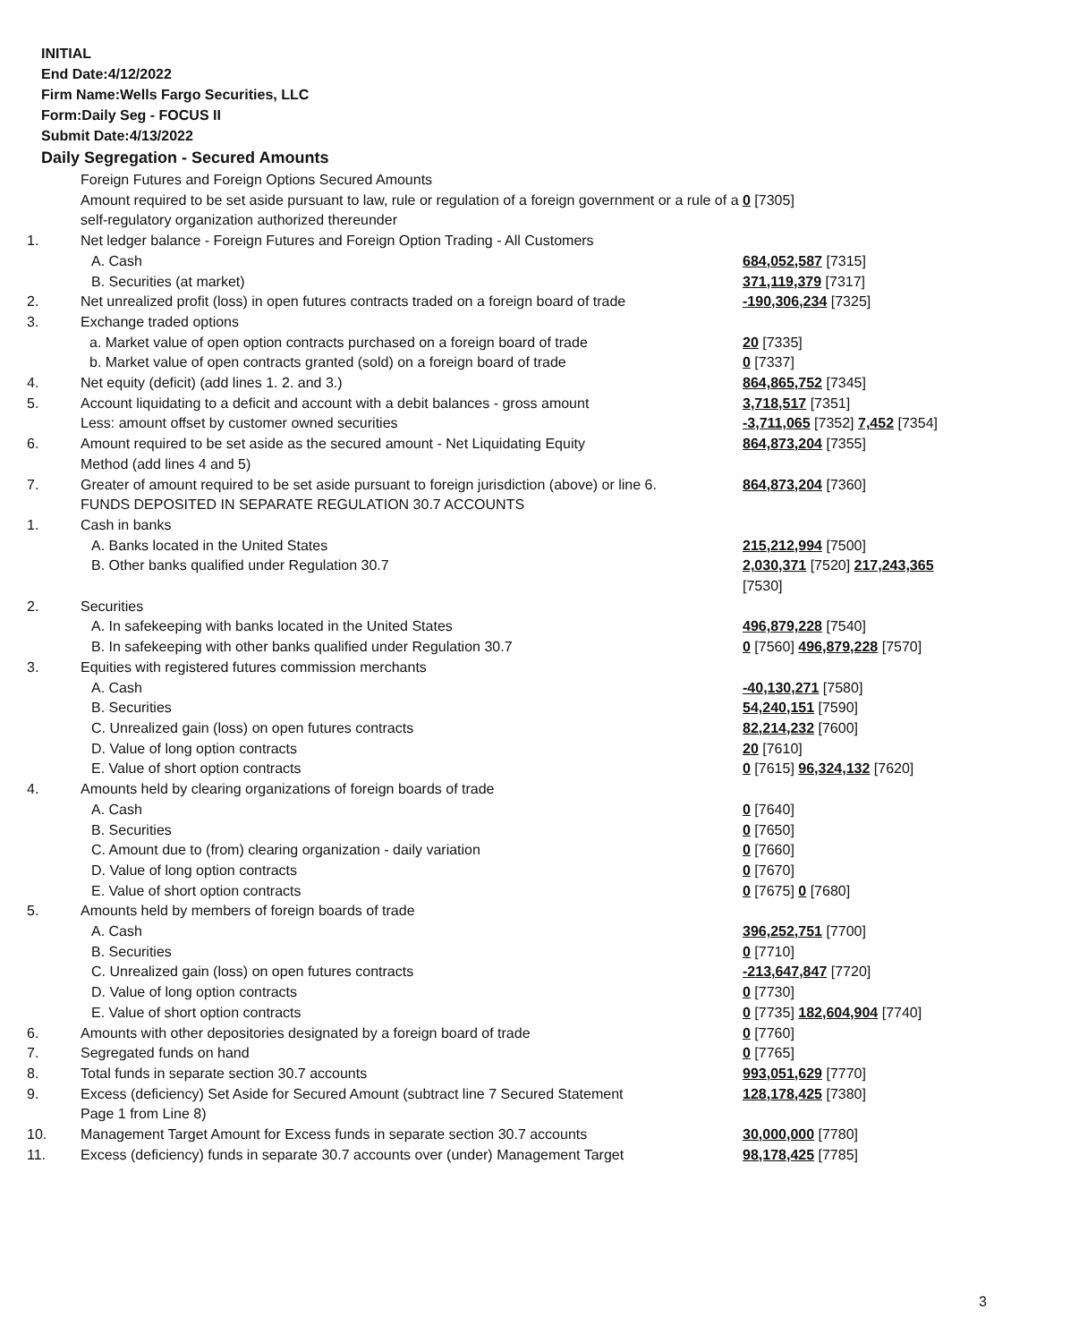INITIAL
End Date:4/12/2022
Firm Name:Wells Fargo Securities, LLC
Form:Daily Seg - FOCUS II
Submit Date:4/13/2022
Daily Segregation - Secured Amounts
| | Foreign Futures and Foreign Options Secured Amounts | |
| | Amount required to be set aside pursuant to law, rule or regulation of a foreign government or a rule of a self-regulatory organization authorized thereunder | 0 [7305] |
| 1. | Net ledger balance - Foreign Futures and Foreign Option Trading - All Customers | |
| | A. Cash | 684,052,587 [7315] |
| | B. Securities (at market) | 371,119,379 [7317] |
| 2. | Net unrealized profit (loss) in open futures contracts traded on a foreign board of trade | -190,306,234 [7325] |
| 3. | Exchange traded options | |
| | a. Market value of open option contracts purchased on a foreign board of trade | 20 [7335] |
| | b. Market value of open contracts granted (sold) on a foreign board of trade | 0 [7337] |
| 4. | Net equity (deficit) (add lines 1. 2. and 3.) | 864,865,752 [7345] |
| 5. | Account liquidating to a deficit and account with a debit balances - gross amount | 3,718,517 [7351] |
| | Less: amount offset by customer owned securities | -3,711,065 [7352] 7,452 [7354] |
| 6. | Amount required to be set aside as the secured amount - Net Liquidating Equity Method (add lines 4 and 5) | 864,873,204 [7355] |
| 7. | Greater of amount required to be set aside pursuant to foreign jurisdiction (above) or line 6. | 864,873,204 [7360] |
| | FUNDS DEPOSITED IN SEPARATE REGULATION 30.7 ACCOUNTS | |
| 1. | Cash in banks | |
| | A. Banks located in the United States | 215,212,994 [7500] |
| | B. Other banks qualified under Regulation 30.7 | 2,030,371 [7520] 217,243,365 [7530] |
| 2. | Securities | |
| | A. In safekeeping with banks located in the United States | 496,879,228 [7540] |
| | B. In safekeeping with other banks qualified under Regulation 30.7 | 0 [7560] 496,879,228 [7570] |
| 3. | Equities with registered futures commission merchants | |
| | A. Cash | -40,130,271 [7580] |
| | B. Securities | 54,240,151 [7590] |
| | C. Unrealized gain (loss) on open futures contracts | 82,214,232 [7600] |
| | D. Value of long option contracts | 20 [7610] |
| | E. Value of short option contracts | 0 [7615] 96,324,132 [7620] |
| 4. | Amounts held by clearing organizations of foreign boards of trade | |
| | A. Cash | 0 [7640] |
| | B. Securities | 0 [7650] |
| | C. Amount due to (from) clearing organization - daily variation | 0 [7660] |
| | D. Value of long option contracts | 0 [7670] |
| | E. Value of short option contracts | 0 [7675] 0 [7680] |
| 5. | Amounts held by members of foreign boards of trade | |
| | A. Cash | 396,252,751 [7700] |
| | B. Securities | 0 [7710] |
| | C. Unrealized gain (loss) on open futures contracts | -213,647,847 [7720] |
| | D. Value of long option contracts | 0 [7730] |
| | E. Value of short option contracts | 0 [7735] 182,604,904 [7740] |
| 6. | Amounts with other depositories designated by a foreign board of trade | 0 [7760] |
| 7. | Segregated funds on hand | 0 [7765] |
| 8. | Total funds in separate section 30.7 accounts | 993,051,629 [7770] |
| 9. | Excess (deficiency) Set Aside for Secured Amount (subtract line 7 Secured Statement Page 1 from Line 8) | 128,178,425 [7380] |
| 10. | Management Target Amount for Excess funds in separate section 30.7 accounts | 30,000,000 [7780] |
| 11. | Excess (deficiency) funds in separate 30.7 accounts over (under) Management Target | 98,178,425 [7785] |
3